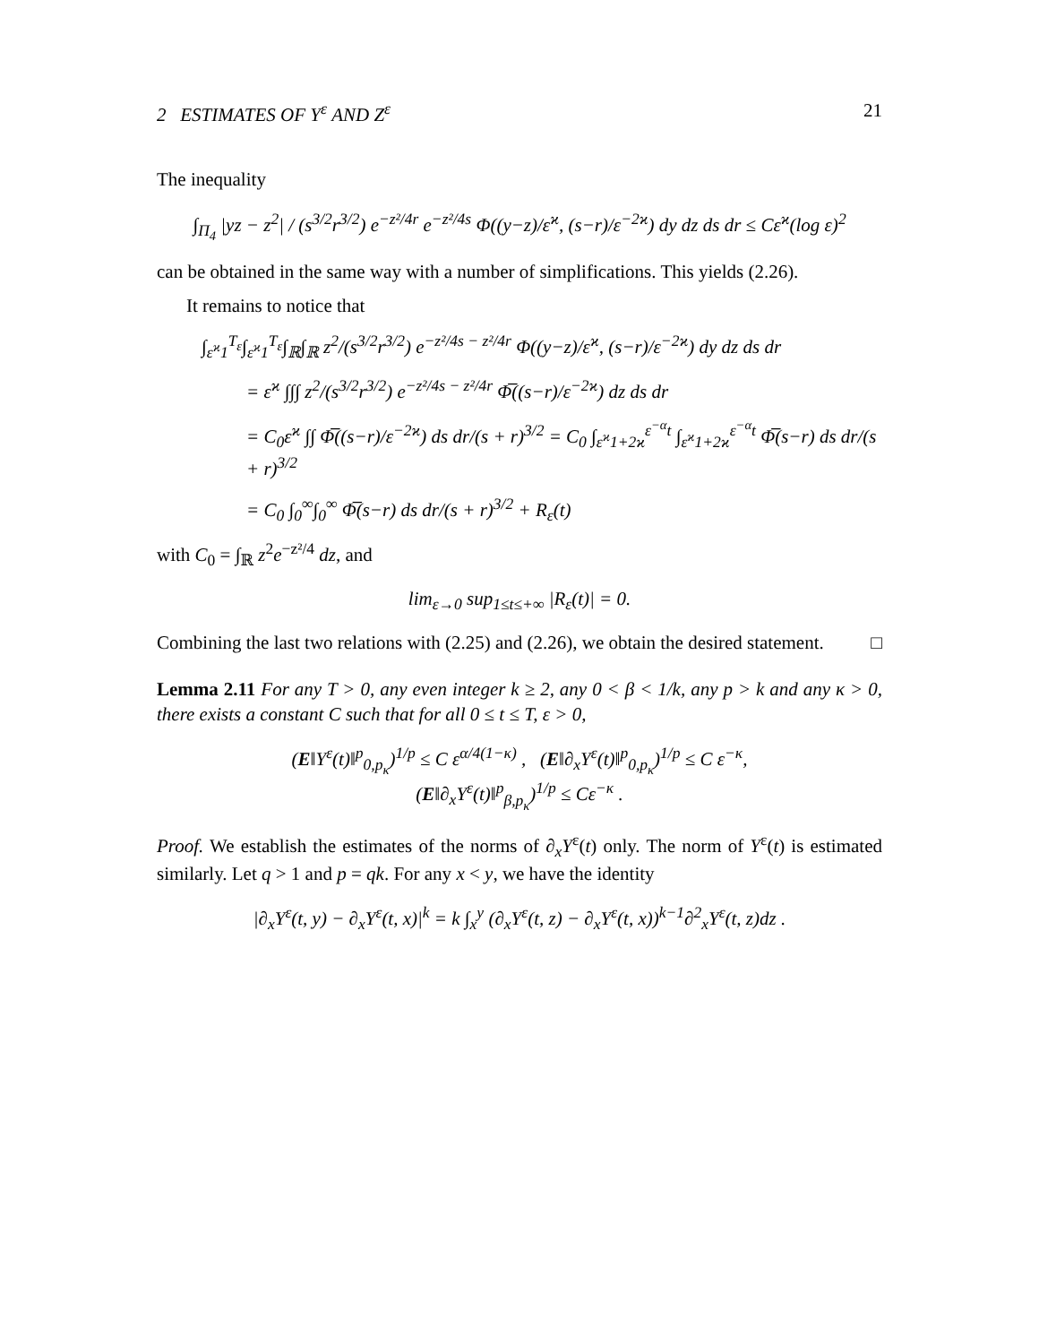2 ESTIMATES OF Y<sup>ε</sup> AND Z<sup>ε</sup> 21
The inequality
∫<sub>Π<sub>4</sub></sub> |yz − z<sup>2</sup>| / (s<sup>3/2</sup>r<sup>3/2</sup>) e<sup>−z²/4r</sup> e<sup>−z²/4s</sup> Φ((y−z)/ε<sup>ϰ</sup>, (s−r)/ε<sup>−2ϰ</sup>) dy dz ds dr ≤ Cε<sup>ϰ</sup>(log ε)<sup>2</sup>
can be obtained in the same way with a number of simplifications. This yields (2.26).
It remains to notice that
∫<sub>ε<sup>ϰ</sup>1</sub><sup>T<sub>ε</sub></sup>∫<sub>ε<sup>ϰ</sup>1</sub><sup>T<sub>ε</sub></sup>∫<sub>ℝ</sub>∫<sub>ℝ</sub> z<sup>2</sup>/(s<sup>3/2</sup>r<sup>3/2</sup>) e<sup>−z²/4s − z²/4r</sup> Φ((y−z)/ε<sup>ϰ</sup>, (s−r)/ε<sup>−2ϰ</sup>) dy dz ds dr
= ε<sup>ϰ</sup> ∫∫∫ z<sup>2</sup>/(s<sup>3/2</sup>r<sup>3/2</sup>) e<sup>−z²/4s − z²/4r</sup> Φ̅((s−r)/ε<sup>−2ϰ</sup>) dz ds dr
= C<sub>0</sub>ε<sup>ϰ</sup> ∫∫ Φ̅((s−r)/ε<sup>−2ϰ</sup>) ds dr/(s + r)<sup>3/2</sup> = C<sub>0</sub> ∫<sub>ε<sup>ϰ</sup>1+2ϰ</sub><sup>ε<sup>−α</sup>t</sup> ∫<sub>ε<sup>ϰ</sup>1+2ϰ</sub><sup>ε<sup>−α</sup>t</sup> Φ̅(s−r) ds dr/(s + r)<sup>3/2</sup>
= C<sub>0</sub> ∫<sub>0</sub><sup>∞</sup>∫<sub>0</sub><sup>∞</sup> Φ̅(s−r) ds dr/(s + r)<sup>3/2</sup> + R<sub>ε</sub>(t)
with C<sub>0</sub> = ∫<sub>ℝ</sub> z<sup>2</sup>e<sup>−z²/4</sup> dz, and
lim<sub>ε→0</sub> sup<sub>1≤t≤+∞</sub> |R<sub>ε</sub>(t)| = 0.
Combining the last two relations with (2.25) and (2.26), we obtain the desired statement. □
Lemma 2.11 For any T > 0, any even integer k ≥ 2, any 0 < β < 1/k, any p > k and any κ > 0, there exists a constant C such that for all 0 ≤ t ≤ T, ε > 0,
(E‖Y<sup>ε</sup>(t)‖<sup>p</sup><sub>0,p<sub>κ</sub></sub>)<sup>1/p</sup> ≤ C ε<sup>α/4(1−κ)</sup> , (E‖∂<sub>x</sub>Y<sup>ε</sup>(t)‖<sup>p</sup><sub>0,p<sub>κ</sub></sub>)<sup>1/p</sup> ≤ C ε<sup>−κ</sup>,
(E‖∂<sub>x</sub>Y<sup>ε</sup>(t)‖<sup>p</sup><sub>β,p<sub>κ</sub></sub>)<sup>1/p</sup> ≤ Cε<sup>−κ</sup> .
Proof. We establish the estimates of the norms of ∂<sub>x</sub>Y<sup>ε</sup>(t) only. The norm of Y<sup>ε</sup>(t) is estimated similarly. Let q > 1 and p = qk. For any x < y, we have the identity
|∂<sub>x</sub>Y<sup>ε</sup>(t, y) − ∂<sub>x</sub>Y<sup>ε</sup>(t, x)|<sup>k</sup> = k ∫<sub>x</sub><sup>y</sup> (∂<sub>x</sub>Y<sup>ε</sup>(t, z) − ∂<sub>x</sub>Y<sup>ε</sup>(t, x))<sup>k−1</sup>∂<sup>2</sup><sub>x</sub>Y<sup>ε</sup>(t, z)dz .